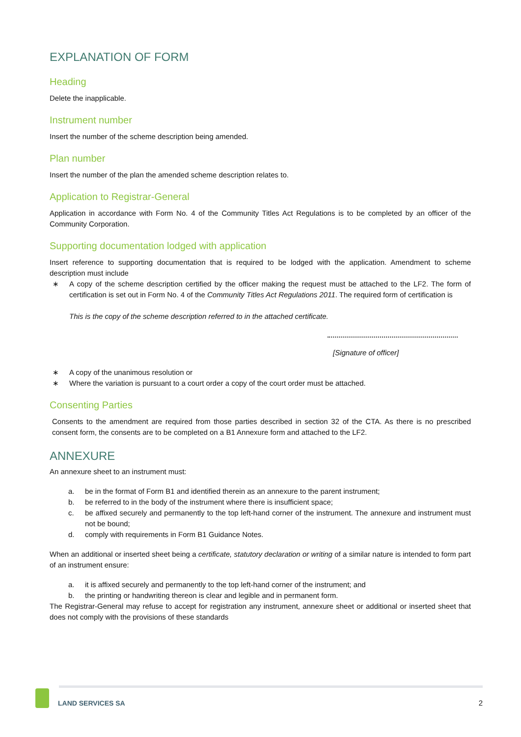EXPLANATION OF FORM
Heading
Delete the inapplicable.
Instrument number
Insert the number of the scheme description being amended.
Plan number
Insert the number of the plan the amended scheme description relates to.
Application to Registrar-General
Application in accordance with Form No. 4 of the Community Titles Act Regulations is to be completed by an officer of the Community Corporation.
Supporting documentation lodged with application
Insert reference to supporting documentation that is required to be lodged with the application. Amendment to scheme description must include
∗ A copy of the scheme description certified by the officer making the request must be attached to the LF2. The form of certification is set out in Form No. 4 of the Community Titles Act Regulations 2011. The required form of certification is
This is the copy of the scheme description referred to in the attached certificate.
[Signature of officer]
∗ A copy of the unanimous resolution or
∗ Where the variation is pursuant to a court order a copy of the court order must be attached.
Consenting Parties
Consents to the amendment are required from those parties described in section 32 of the CTA. As there is no prescribed consent form, the consents are to be completed on a B1 Annexure form and attached to the LF2.
ANNEXURE
An annexure sheet to an instrument must:
a. be in the format of Form B1 and identified therein as an annexure to the parent instrument;
b. be referred to in the body of the instrument where there is insufficient space;
c. be affixed securely and permanently to the top left-hand corner of the instrument. The annexure and instrument must not be bound;
d. comply with requirements in Form B1 Guidance Notes.
When an additional or inserted sheet being a certificate, statutory declaration or writing of a similar nature is intended to form part of an instrument ensure:
a. it is affixed securely and permanently to the top left-hand corner of the instrument; and
b. the printing or handwriting thereon is clear and legible and in permanent form.
The Registrar-General may refuse to accept for registration any instrument, annexure sheet or additional or inserted sheet that does not comply with the provisions of these standards
LAND SERVICES SA 2